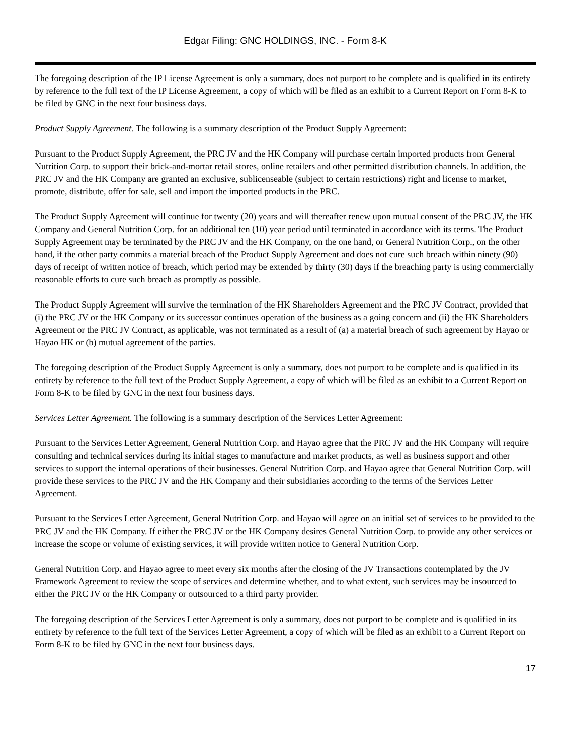Edgar Filing: GNC HOLDINGS, INC. - Form 8-K
The foregoing description of the IP License Agreement is only a summary, does not purport to be complete and is qualified in its entirety by reference to the full text of the IP License Agreement, a copy of which will be filed as an exhibit to a Current Report on Form 8-K to be filed by GNC in the next four business days.
Product Supply Agreement. The following is a summary description of the Product Supply Agreement:
Pursuant to the Product Supply Agreement, the PRC JV and the HK Company will purchase certain imported products from General Nutrition Corp. to support their brick-and-mortar retail stores, online retailers and other permitted distribution channels. In addition, the PRC JV and the HK Company are granted an exclusive, sublicenseable (subject to certain restrictions) right and license to market, promote, distribute, offer for sale, sell and import the imported products in the PRC.
The Product Supply Agreement will continue for twenty (20) years and will thereafter renew upon mutual consent of the PRC JV, the HK Company and General Nutrition Corp. for an additional ten (10) year period until terminated in accordance with its terms. The Product Supply Agreement may be terminated by the PRC JV and the HK Company, on the one hand, or General Nutrition Corp., on the other hand, if the other party commits a material breach of the Product Supply Agreement and does not cure such breach within ninety (90) days of receipt of written notice of breach, which period may be extended by thirty (30) days if the breaching party is using commercially reasonable efforts to cure such breach as promptly as possible.
The Product Supply Agreement will survive the termination of the HK Shareholders Agreement and the PRC JV Contract, provided that (i) the PRC JV or the HK Company or its successor continues operation of the business as a going concern and (ii) the HK Shareholders Agreement or the PRC JV Contract, as applicable, was not terminated as a result of (a) a material breach of such agreement by Hayao or Hayao HK or (b) mutual agreement of the parties.
The foregoing description of the Product Supply Agreement is only a summary, does not purport to be complete and is qualified in its entirety by reference to the full text of the Product Supply Agreement, a copy of which will be filed as an exhibit to a Current Report on Form 8-K to be filed by GNC in the next four business days.
Services Letter Agreement. The following is a summary description of the Services Letter Agreement:
Pursuant to the Services Letter Agreement, General Nutrition Corp. and Hayao agree that the PRC JV and the HK Company will require consulting and technical services during its initial stages to manufacture and market products, as well as business support and other services to support the internal operations of their businesses. General Nutrition Corp. and Hayao agree that General Nutrition Corp. will provide these services to the PRC JV and the HK Company and their subsidiaries according to the terms of the Services Letter Agreement.
Pursuant to the Services Letter Agreement, General Nutrition Corp. and Hayao will agree on an initial set of services to be provided to the PRC JV and the HK Company. If either the PRC JV or the HK Company desires General Nutrition Corp. to provide any other services or increase the scope or volume of existing services, it will provide written notice to General Nutrition Corp.
General Nutrition Corp. and Hayao agree to meet every six months after the closing of the JV Transactions contemplated by the JV Framework Agreement to review the scope of services and determine whether, and to what extent, such services may be insourced to either the PRC JV or the HK Company or outsourced to a third party provider.
The foregoing description of the Services Letter Agreement is only a summary, does not purport to be complete and is qualified in its entirety by reference to the full text of the Services Letter Agreement, a copy of which will be filed as an exhibit to a Current Report on Form 8-K to be filed by GNC in the next four business days.
17